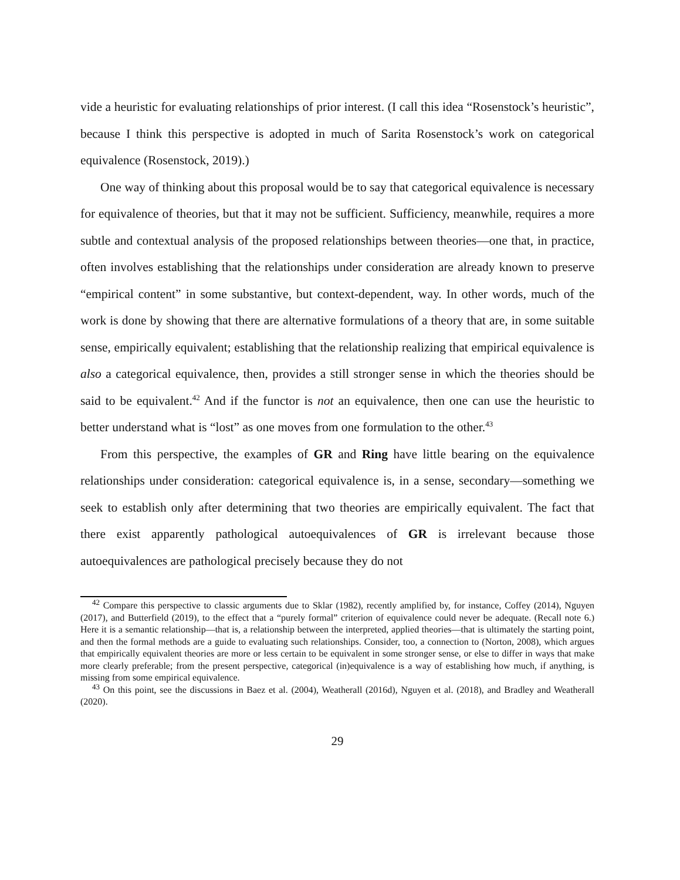vide a heuristic for evaluating relationships of prior interest. (I call this idea “Rosenstock’s heuristic”, because I think this perspective is adopted in much of Sarita Rosenstock’s work on categorical equivalence (Rosenstock, 2019).)
One way of thinking about this proposal would be to say that categorical equivalence is necessary for equivalence of theories, but that it may not be sufficient. Sufficiency, meanwhile, requires a more subtle and contextual analysis of the proposed relationships between theories—one that, in practice, often involves establishing that the relationships under consideration are already known to preserve “empirical content” in some substantive, but context-dependent, way. In other words, much of the work is done by showing that there are alternative formulations of a theory that are, in some suitable sense, empirically equivalent; establishing that the relationship realizing that empirical equivalence is also a categorical equivalence, then, provides a still stronger sense in which the theories should be said to be equivalent.<sup>42</sup> And if the functor is not an equivalence, then one can use the heuristic to better understand what is “lost” as one moves from one formulation to the other.<sup>43</sup>
From this perspective, the examples of GR and Ring have little bearing on the equivalence relationships under consideration: categorical equivalence is, in a sense, secondary—something we seek to establish only after determining that two theories are empirically equivalent. The fact that there exist apparently pathological autoequivalences of GR is irrelevant because those autoequivalences are pathological precisely because they do not
<sup>42</sup> Compare this perspective to classic arguments due to Sklar (1982), recently amplified by, for instance, Coffey (2014), Nguyen (2017), and Butterfield (2019), to the effect that a “purely formal” criterion of equivalence could never be adequate. (Recall note 6.) Here it is a semantic relationship—that is, a relationship between the interpreted, applied theories—that is ultimately the starting point, and then the formal methods are a guide to evaluating such relationships. Consider, too, a connection to (Norton, 2008), which argues that empirically equivalent theories are more or less certain to be equivalent in some stronger sense, or else to differ in ways that make more clearly preferable; from the present perspective, categorical (in)equivalence is a way of establishing how much, if anything, is missing from some empirical equivalence.
<sup>43</sup> On this point, see the discussions in Baez et al. (2004), Weatherall (2016d), Nguyen et al. (2018), and Bradley and Weatherall (2020).
29